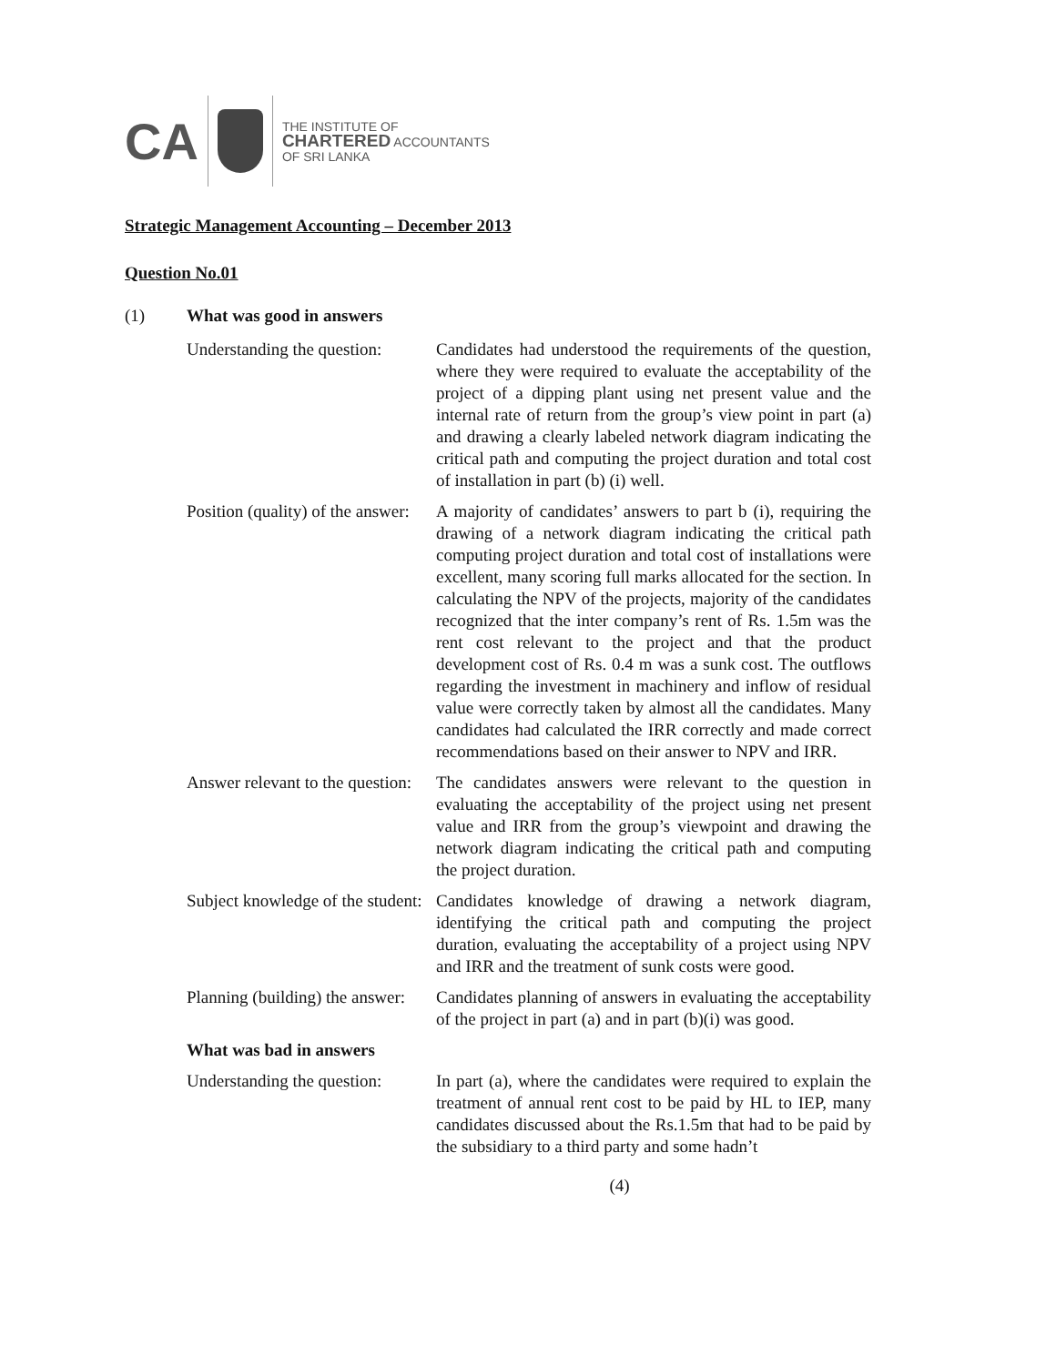CA
THE INSTITUTE OF
CHARTERED ACCOUNTANTS
OF SRI LANKA
Strategic Management Accounting – December 2013
Question No.01
(1) What was good in answers
Understanding the question: Candidates had understood the requirements of the question, where they were required to evaluate the acceptability of the project of a dipping plant using net present value and the internal rate of return from the group’s view point in part (a) and drawing a clearly labeled network diagram indicating the critical path and computing the project duration and total cost of installation in part (b) (i) well.
Position (quality) of the answer:
A majority of candidates’ answers to part b (i), requiring the drawing of a network diagram indicating the critical path computing project duration and total cost of installations were excellent, many scoring full marks allocated for the section. In calculating the NPV of the projects, majority of the candidates recognized that the inter company’s rent of Rs. 1.5m was the rent cost relevant to the project and that the product development cost of Rs. 0.4 m was a sunk cost. The outflows regarding the investment in machinery and inflow of residual value were correctly taken by almost all the candidates. Many candidates had calculated the IRR correctly and made correct recommendations based on their answer to NPV and IRR.
Answer relevant to the question:
The candidates answers were relevant to the question in evaluating the acceptability of the project using net present value and IRR from the group’s viewpoint and drawing the network diagram indicating the critical path and computing the project duration.
Subject knowledge of the student:
Candidates knowledge of drawing a network diagram, identifying the critical path and computing the project duration, evaluating the acceptability of a project using NPV and IRR and the treatment of sunk costs were good.
Planning (building) the answer:
Candidates planning of answers in evaluating the acceptability of the project in part (a) and in part (b)(i) was good.
What was bad in answers
Understanding the question: In part (a), where the candidates were required to explain the treatment of annual rent cost to be paid by HL to IEP, many candidates discussed about the Rs.1.5m that had to be paid by the subsidiary to a third party and some hadn’t
(4)